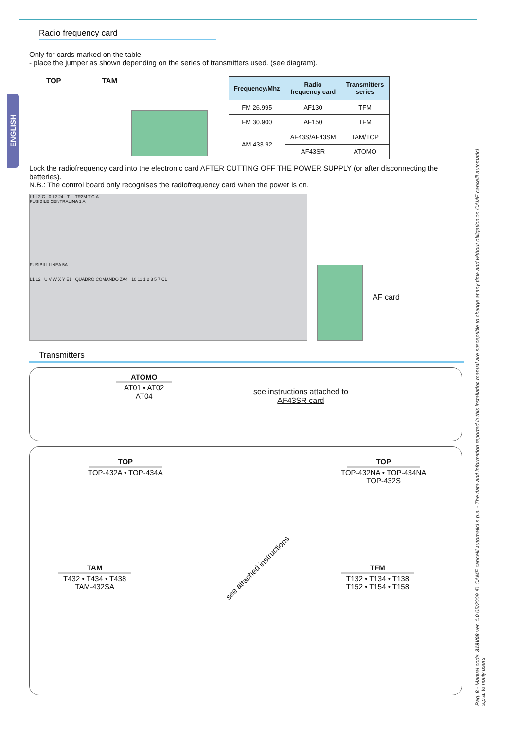ENGLISH
Radio frequency card
Only for cards marked on the table:
- place the jumper as shown depending on the series of transmitters used. (see diagram).
TOP TAM
| Frequency/Mhz | Radio frequency card | Transmitters series |
| --- | --- | --- |
| FM 26.995 | AF130 | TFM |
| FM 30.900 | AF150 | TFM |
| AM 433.92 | AF43S/AF43SM | TAM/TOP |
| | AF43SR | ATOMO |
Lock the radiofrequency card into the electronic card AFTER CUTTING OFF THE POWER SUPPLY (or after disconnecting the batteries).
N.B.: The control board only recognises the radiofrequency card when the power is on.
L1 L2 C 0 12 24 T.L. TR2M T.C.A.
FUSIBILE CENTRALINA 1 A
FUSIBILI LINEA 5A
L1 L2 U V W X Y E1 QUADRO COMANDO ZA4 10 11 1 2 3 5 7 C1
AF card
Transmitters
ATOMO
AT01 • AT02
AT04
see instructions attached to
AF43SR card
TOP
TOP-432A • TOP-434A
TOP
TOP-432NA • TOP-434NA
TOP-432S
see attached instructions
TAM
T432 • T434 • T438
TAM-432SA
TFM
T132 • T134 • T138
T152 • T154 • T158
Pag. 8 - Manual code: 319V08 ver. 1.0 05/2009 © CAME cancelli automatici s.p.a. - The data and information reported in this installation manual are susceptible to change at any time and without obligation on CAME cancelli automatici s.p.a. to notify users.